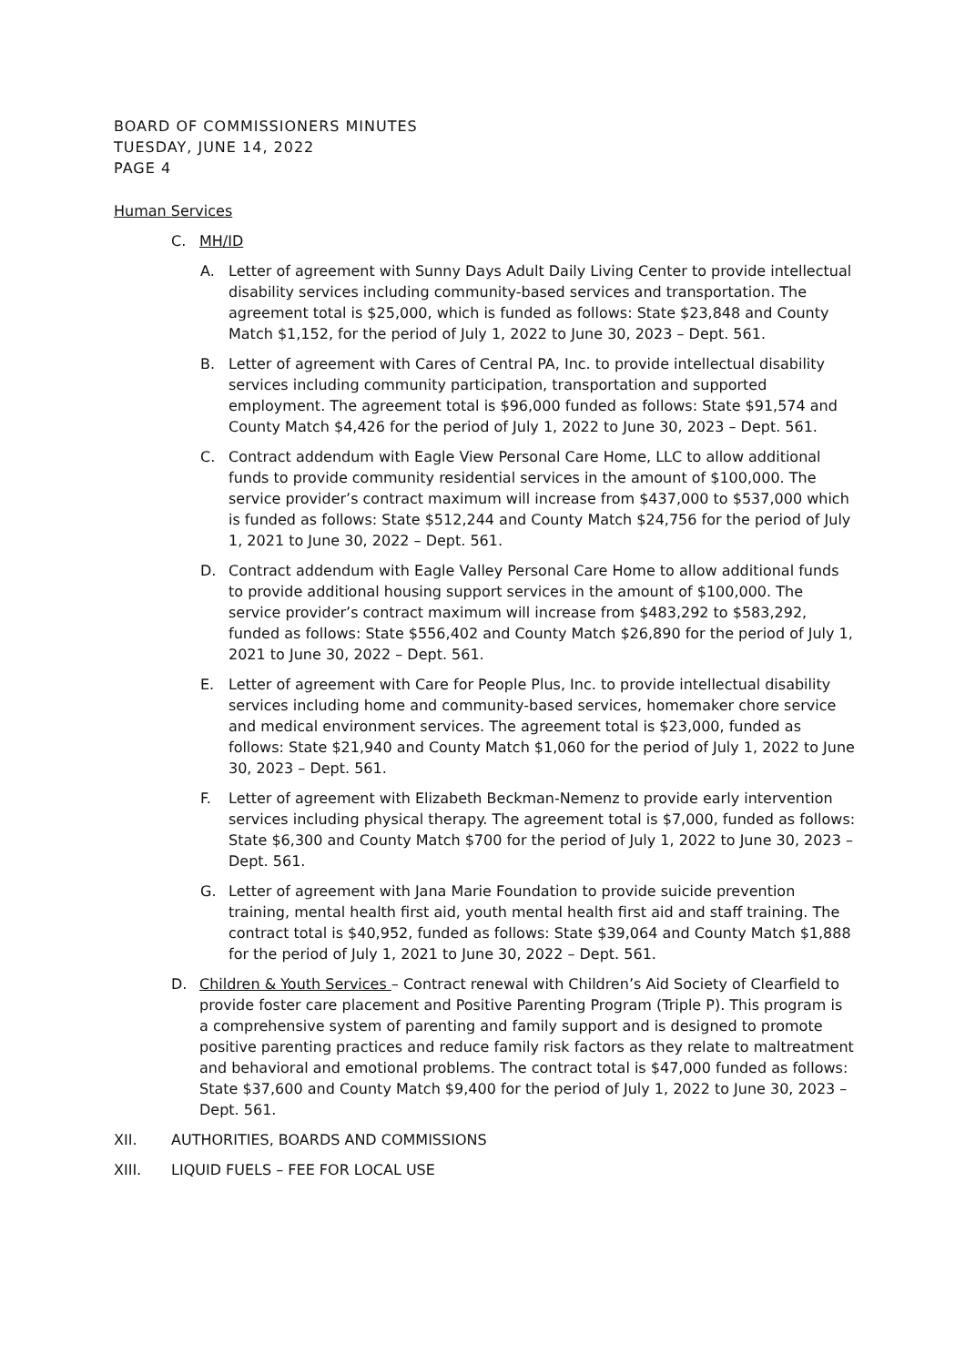BOARD OF COMMISSIONERS MINUTES
TUESDAY, JUNE 14, 2022
PAGE 4
Human Services
C. MH/ID
A. Letter of agreement with Sunny Days Adult Daily Living Center to provide intellectual disability services including community-based services and transportation. The agreement total is $25,000, which is funded as follows: State $23,848 and County Match $1,152, for the period of July 1, 2022 to June 30, 2023 – Dept. 561.
B. Letter of agreement with Cares of Central PA, Inc. to provide intellectual disability services including community participation, transportation and supported employment. The agreement total is $96,000 funded as follows: State $91,574 and County Match $4,426 for the period of July 1, 2022 to June 30, 2023 – Dept. 561.
C. Contract addendum with Eagle View Personal Care Home, LLC to allow additional funds to provide community residential services in the amount of $100,000. The service provider’s contract maximum will increase from $437,000 to $537,000 which is funded as follows: State $512,244 and County Match $24,756 for the period of July 1, 2021 to June 30, 2022 – Dept. 561.
D. Contract addendum with Eagle Valley Personal Care Home to allow additional funds to provide additional housing support services in the amount of $100,000. The service provider’s contract maximum will increase from $483,292 to $583,292, funded as follows: State $556,402 and County Match $26,890 for the period of July 1, 2021 to June 30, 2022 – Dept. 561.
E. Letter of agreement with Care for People Plus, Inc. to provide intellectual disability services including home and community-based services, homemaker chore service and medical environment services. The agreement total is $23,000, funded as follows: State $21,940 and County Match $1,060 for the period of July 1, 2022 to June 30, 2023 – Dept. 561.
F. Letter of agreement with Elizabeth Beckman-Nemenz to provide early intervention services including physical therapy. The agreement total is $7,000, funded as follows: State $6,300 and County Match $700 for the period of July 1, 2022 to June 30, 2023 – Dept. 561.
G. Letter of agreement with Jana Marie Foundation to provide suicide prevention training, mental health first aid, youth mental health first aid and staff training. The contract total is $40,952, funded as follows: State $39,064 and County Match $1,888 for the period of July 1, 2021 to June 30, 2022 – Dept. 561.
D. Children & Youth Services – Contract renewal with Children’s Aid Society of Clearfield to provide foster care placement and Positive Parenting Program (Triple P). This program is a comprehensive system of parenting and family support and is designed to promote positive parenting practices and reduce family risk factors as they relate to maltreatment and behavioral and emotional problems. The contract total is $47,000 funded as follows: State $37,600 and County Match $9,400 for the period of July 1, 2022 to June 30, 2023 – Dept. 561.
XII. AUTHORITIES, BOARDS AND COMMISSIONS
XIII. LIQUID FUELS – FEE FOR LOCAL USE